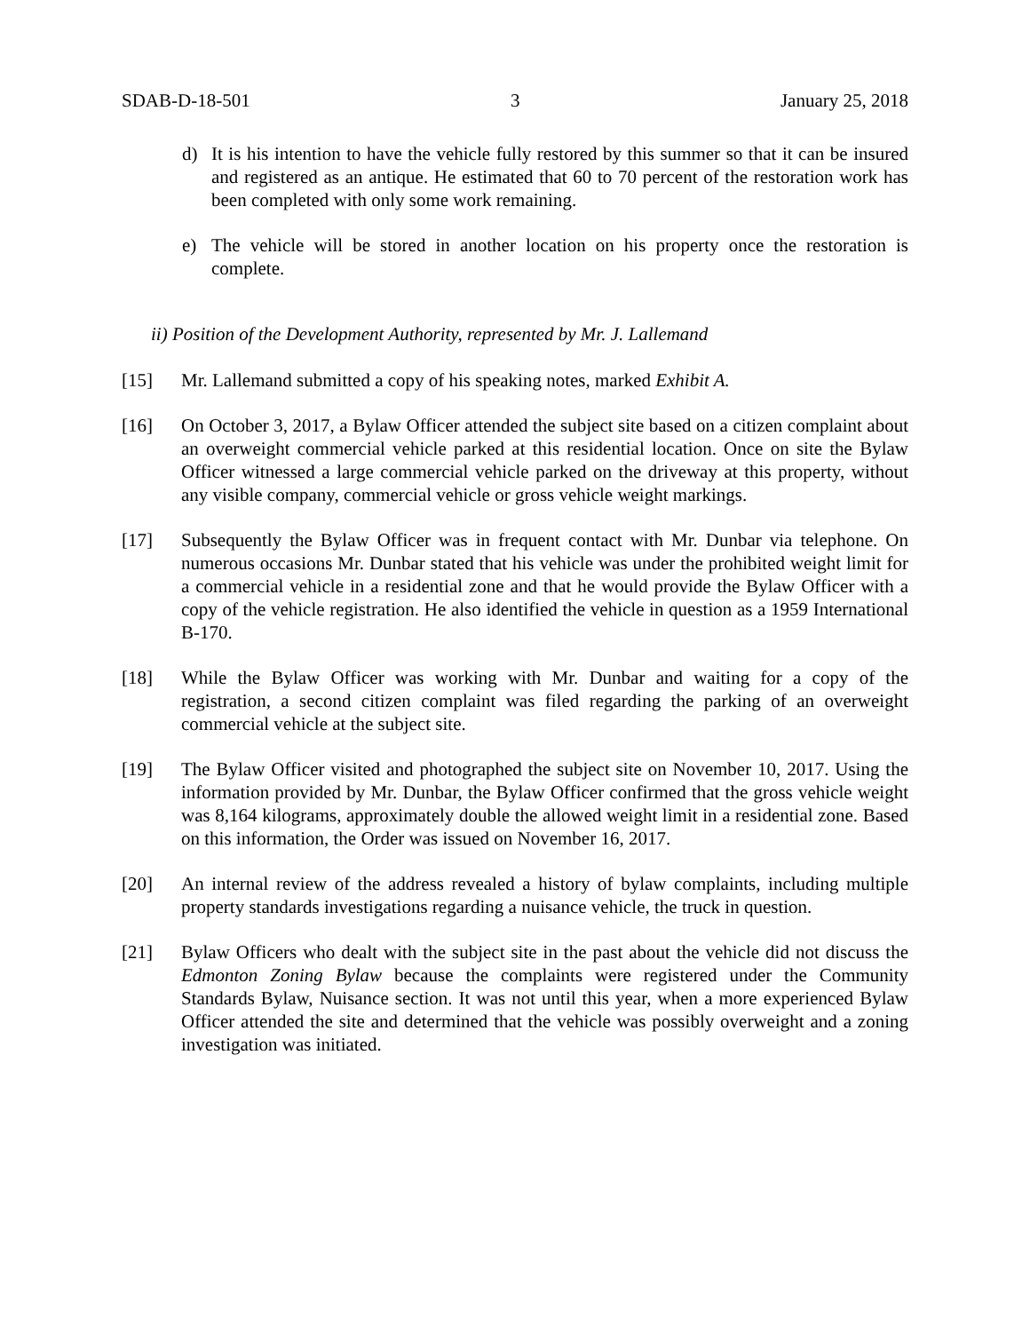SDAB-D-18-501 3 January 25, 2018
d) It is his intention to have the vehicle fully restored by this summer so that it can be insured and registered as an antique. He estimated that 60 to 70 percent of the restoration work has been completed with only some work remaining.
e) The vehicle will be stored in another location on his property once the restoration is complete.
ii) Position of the Development Authority, represented by Mr. J. Lallemand
[15] Mr. Lallemand submitted a copy of his speaking notes, marked Exhibit A.
[16] On October 3, 2017, a Bylaw Officer attended the subject site based on a citizen complaint about an overweight commercial vehicle parked at this residential location. Once on site the Bylaw Officer witnessed a large commercial vehicle parked on the driveway at this property, without any visible company, commercial vehicle or gross vehicle weight markings.
[17] Subsequently the Bylaw Officer was in frequent contact with Mr. Dunbar via telephone. On numerous occasions Mr. Dunbar stated that his vehicle was under the prohibited weight limit for a commercial vehicle in a residential zone and that he would provide the Bylaw Officer with a copy of the vehicle registration. He also identified the vehicle in question as a 1959 International B-170.
[18] While the Bylaw Officer was working with Mr. Dunbar and waiting for a copy of the registration, a second citizen complaint was filed regarding the parking of an overweight commercial vehicle at the subject site.
[19] The Bylaw Officer visited and photographed the subject site on November 10, 2017. Using the information provided by Mr. Dunbar, the Bylaw Officer confirmed that the gross vehicle weight was 8,164 kilograms, approximately double the allowed weight limit in a residential zone. Based on this information, the Order was issued on November 16, 2017.
[20] An internal review of the address revealed a history of bylaw complaints, including multiple property standards investigations regarding a nuisance vehicle, the truck in question.
[21] Bylaw Officers who dealt with the subject site in the past about the vehicle did not discuss the Edmonton Zoning Bylaw because the complaints were registered under the Community Standards Bylaw, Nuisance section. It was not until this year, when a more experienced Bylaw Officer attended the site and determined that the vehicle was possibly overweight and a zoning investigation was initiated.